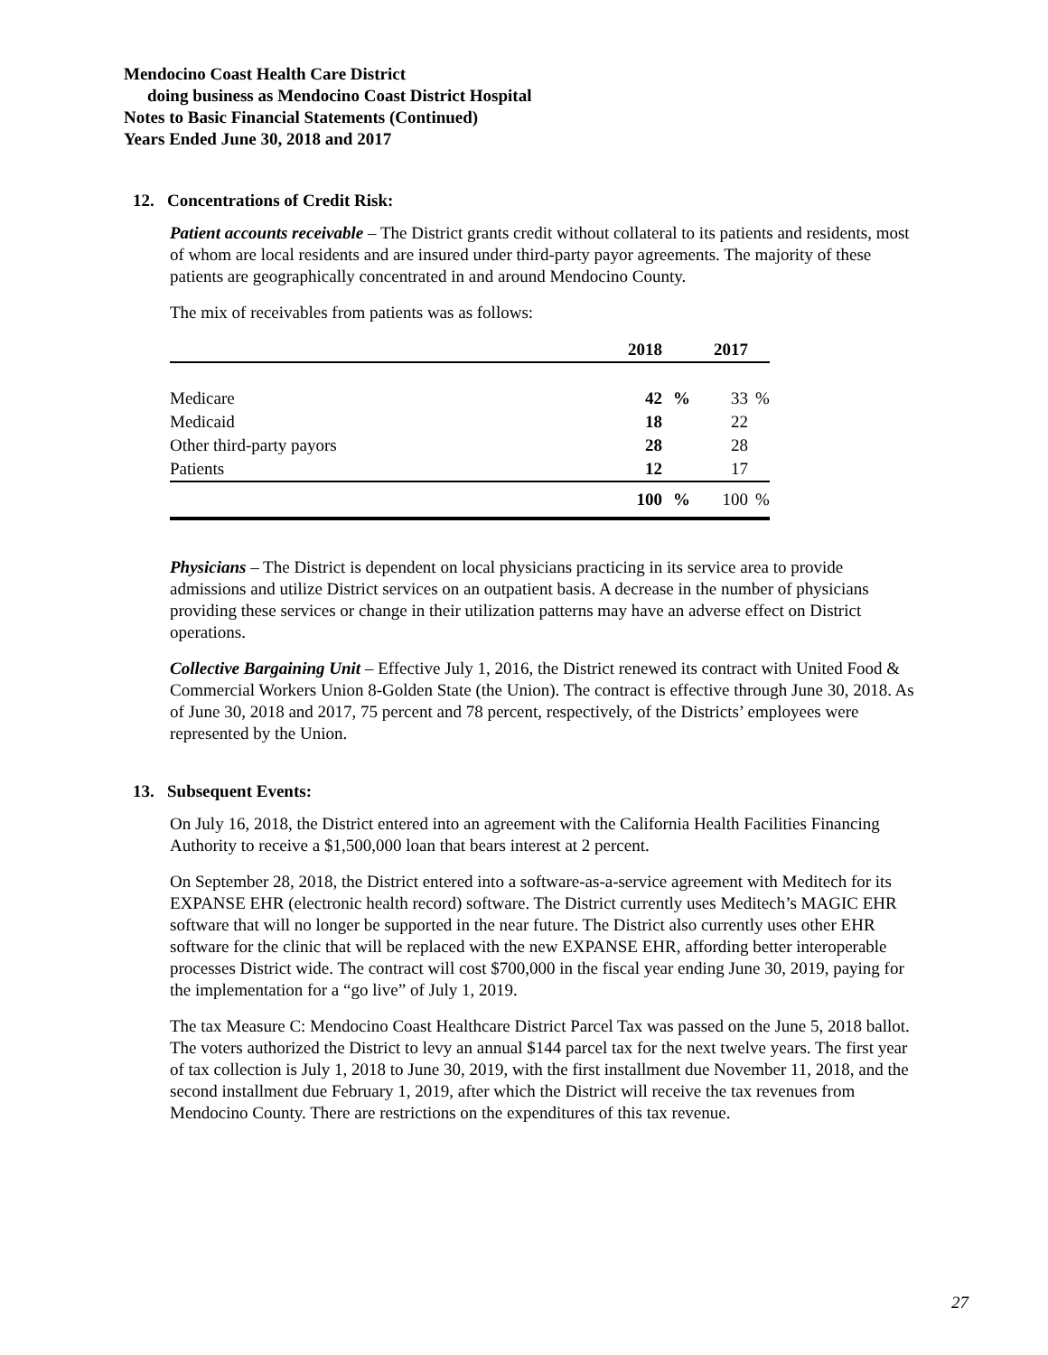Mendocino Coast Health Care District
doing business as Mendocino Coast District Hospital
Notes to Basic Financial Statements (Continued)
Years Ended June 30, 2018 and 2017
12. Concentrations of Credit Risk:
Patient accounts receivable – The District grants credit without collateral to its patients and residents, most of whom are local residents and are insured under third-party payor agreements. The majority of these patients are geographically concentrated in and around Mendocino County.
The mix of receivables from patients was as follows:
| | 2018 | | 2017 | |
| --- | --- | --- | --- | --- |
| Medicare | 42 | % | 33 | % |
| Medicaid | 18 | | 22 | |
| Other third-party payors | 28 | | 28 | |
| Patients | 12 | | 17 | |
| | 100 | % | 100 | % |
Physicians – The District is dependent on local physicians practicing in its service area to provide admissions and utilize District services on an outpatient basis. A decrease in the number of physicians providing these services or change in their utilization patterns may have an adverse effect on District operations.
Collective Bargaining Unit – Effective July 1, 2016, the District renewed its contract with United Food & Commercial Workers Union 8-Golden State (the Union). The contract is effective through June 30, 2018. As of June 30, 2018 and 2017, 75 percent and 78 percent, respectively, of the Districts’ employees were represented by the Union.
13. Subsequent Events:
On July 16, 2018, the District entered into an agreement with the California Health Facilities Financing Authority to receive a $1,500,000 loan that bears interest at 2 percent.
On September 28, 2018, the District entered into a software-as-a-service agreement with Meditech for its EXPANSE EHR (electronic health record) software. The District currently uses Meditech’s MAGIC EHR software that will no longer be supported in the near future. The District also currently uses other EHR software for the clinic that will be replaced with the new EXPANSE EHR, affording better interoperable processes District wide. The contract will cost $700,000 in the fiscal year ending June 30, 2019, paying for the implementation for a “go live” of July 1, 2019.
The tax Measure C: Mendocino Coast Healthcare District Parcel Tax was passed on the June 5, 2018 ballot. The voters authorized the District to levy an annual $144 parcel tax for the next twelve years. The first year of tax collection is July 1, 2018 to June 30, 2019, with the first installment due November 11, 2018, and the second installment due February 1, 2019, after which the District will receive the tax revenues from Mendocino County. There are restrictions on the expenditures of this tax revenue.
27